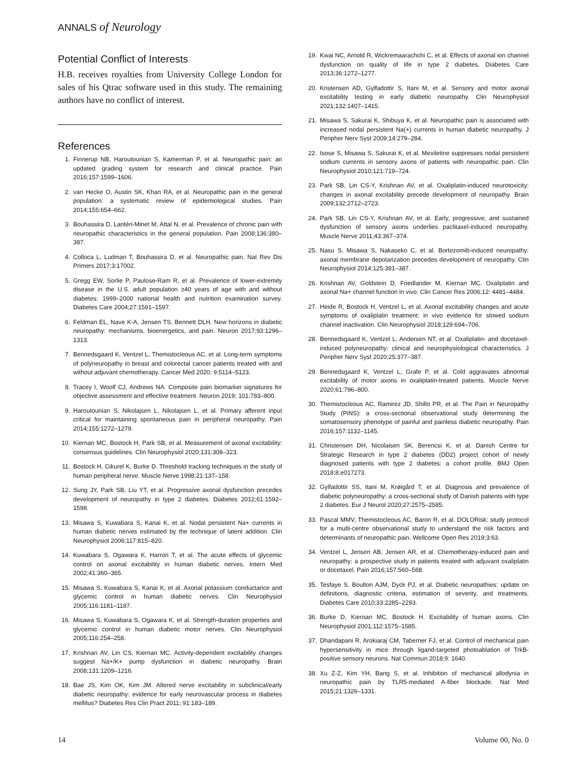ANNALS of Neurology
Potential Conflict of Interests
H.B. receives royalties from University College London for sales of his Qtrac software used in this study. The remaining authors have no conflict of interest.
References
1. Finnerup NB, Haroutounian S, Kamerman P, et al. Neuropathic pain: an updated grading system for research and clinical practice. Pain 2016;157:1599–1606.
2. van Hecke O, Austin SK, Khan RA, et al. Neuropathic pain in the general population: a systematic review of epidemiological studies. Pain 2014;155:654–662.
3. Bouhassira D, Lantéri-Minet M, Attal N, et al. Prevalence of chronic pain with neuropathic characteristics in the general population. Pain 2008;136:380–387.
4. Colloca L, Ludman T, Bouhassira D, et al. Neuropathic pain. Nat Rev Dis Primers 2017;3:17002.
5. Gregg EW, Sorlie P, Paulose-Ram R, et al. Prevalence of lower-extremity disease in the U.S. adult population ≥40 years of age with and without diabetes: 1999–2000 national health and nutrition examination survey. Diabetes Care 2004;27:1591–1597.
6. Feldman EL, Nave K-A, Jensen TS, Bennett DLH. New horizons in diabetic neuropathy: mechanisms, bioenergetics, and pain. Neuron 2017;93:1296–1313.
7. Bennedsgaard K, Ventzel L, Themistocleous AC, et al. Long-term symptoms of polyneuropathy in breast and colorectal cancer patients treated with and without adjuvant chemotherapy. Cancer Med 2020; 9:5114–5123.
8. Tracey I, Woolf CJ, Andrews NA. Composite pain biomarker signatures for objective assessment and effective treatment. Neuron 2019; 101:783–800.
9. Haroutounian S, Nikolajsen L, Nikolajsen L, et al. Primary afferent input critical for maintaining spontaneous pain in peripheral neuropathy. Pain 2014;155:1272–1279.
10. Kiernan MC, Bostock H, Park SB, et al. Measurement of axonal excitability: consensus guidelines. Clin Neurophysiol 2020;131:308–323.
11. Bostock H, Cikurel K, Burke D. Threshold tracking techniques in the study of human peripheral nerve. Muscle Nerve 1998;21:137–158.
12. Sung JY, Park SB, Liu YT, et al. Progressive axonal dysfunction precedes development of neuropathy in type 2 diabetes. Diabetes 2012;61:1592–1598.
13. Misawa S, Kuwabara S, Kanai K, et al. Nodal persistent Na+ currents in human diabetic nerves estimated by the technique of latent addition. Clin Neurophysiol 2006;117:815–820.
14. Kuwabara S, Ogawara K, Harrori T, et al. The acute effects of glycemic control on axonal excitability in human diabetic nerves. Intern Med 2002;41:360–365.
15. Misawa S, Kuwabara S, Kanai K, et al. Axonal potassium conductance and glycemic control in human diabetic nerves. Clin Neurophysiol 2005;116:1181–1187.
16. Misawa S, Kuwabara S, Ogawara K, et al. Strength-duration properties and glycemic control in human diabetic motor nerves. Clin Neurophysiol 2005;116:254–258.
17. Krishnan AV, Lin CS, Kiernan MC. Activity-dependent excitability changes suggest Na+/K+ pump dysfunction in diabetic neuropathy. Brain 2008;131:1209–1216.
18. Bae JS, Kim OK, Kim JM. Altered nerve excitability in subclinical/early diabetic neuropathy: evidence for early neurovascular process in diabetes mellitus? Diabetes Res Clin Pract 2011; 91:183–189.
19. Kwai NC, Arnold R, Wickremaarachchi C, et al. Effects of axonal ion channel dysfunction on quality of life in type 2 diabetes. Diabetes Care 2013;36:1272–1277.
20. Kristensen AD, Gylfadottir S, Itani M, et al. Sensory and motor axonal excitability testing in early diabetic neuropathy. Clin Neurophysiol 2021;132:1407–1415.
21. Misawa S, Sakurai K, Shibuya K, et al. Neuropathic pain is associated with increased nodal persistent Na(+) currents in human diabetic neuropathy. J Peripher Nerv Syst 2009;14:279–284.
22. Isose S, Misawa S, Sakurai K, et al. Mexiletine suppresses nodal persistent sodium currents in sensory axons of patients with neuropathic pain. Clin Neurophysiol 2010;121:719–724.
23. Park SB, Lin CS-Y, Krishnan AV, et al. Oxaliplatin-induced neurotoxicity: changes in axonal excitability precede development of neuropathy. Brain 2009;132:2712–2723.
24. Park SB, Lin CS-Y, Krishnan AV, et al. Early, progressive, and sustained dysfunction of sensory axons underlies paclitaxel-induced neuropathy. Muscle Nerve 2011;43:367–374.
25. Nasu S, Misawa S, Nakaseko C, et al. Bortezomib-induced neuropathy: axonal membrane depolarization precedes development of neuropathy. Clin Neurophysiol 2014;125:381–387.
26. Krishnan AV, Goldstein D, Friedlander M, Kiernan MC. Oxaliplatin and axonal Na+ channel function in vivo. Clin Cancer Res 2006;12: 4481–4484.
27. Heide R, Bostock H, Ventzel L, et al. Axonal excitability changes and acute symptoms of oxaliplatin treatment: in vivo evidence for slowed sodium channel inactivation. Clin Neurophysiol 2018;129:694–706.
28. Bennedsgaard K, Ventzel L, Andersen NT, et al. Oxaliplatin- and docetaxel-induced polyneuropathy: clinical and neurophysiological characteristics. J Peripher Nerv Syst 2020;25:377–387.
29. Bennedsgaard K, Ventzel L, Grafe P, et al. Cold aggravates abnormal excitability of motor axons in oxaliplatin-treated patients. Muscle Nerve 2020;61:796–800.
30. Themistocleous AC, Ramirez JD, Shillo PR, et al. The Pain in Neuropathy Study (PiNS): a cross-sectional observational study determining the somatosensory phenotype of painful and painless diabetic neuropathy. Pain 2016;157:1132–1145.
31. Christensen DH, Nicolaisen SK, Berencsi K, et al. Danish Centre for Strategic Research in type 2 diabetes (DD2) project cohort of newly diagnosed patients with type 2 diabetes: a cohort profile. BMJ Open 2018;8:e017273.
32. Gylfadottir SS, Itani M, Krøigård T, et al. Diagnosis and prevalence of diabetic polyneuropathy: a cross-sectional study of Danish patients with type 2 diabetes. Eur J Neurol 2020;27:2575–2585.
33. Pascal MMV, Themistocleous AC, Baron R, et al. DOLORisk: study protocol for a multi-centre observational study to understand the risk factors and determinants of neuropathic pain. Wellcome Open Res 2019;3:63.
34. Ventzel L, Jensen AB, Jensen AR, et al. Chemotherapy-induced pain and neuropathy: a prospective study in patients treated with adjuvant oxaliplatin or docetaxel. Pain 2016;157:560–568.
35. Tesfaye S, Boulton AJM, Dyck PJ, et al. Diabetic neuropathies: update on definitions, diagnostic criteria, estimation of severity, and treatments. Diabetes Care 2010;33:2285–2293.
36. Burke D, Kiernan MC, Bostock H. Excitability of human axons. Clin Neurophysiol 2001;112:1575–1585.
37. Dhandapani R, Arokiaraj CM, Taberner FJ, et al. Control of mechanical pain hypersensitivity in mice through ligand-targeted photoablation of TrkB-positive sensory neurons. Nat Commun 2018;9: 1640.
38. Xu Z-Z, Kim YH, Bang S, et al. Inhibition of mechanical allodynia in neuropathic pain by TLR5-mediated A-fiber blockade. Nat Med 2015;21:1326–1331.
14 Volume 00, No. 0